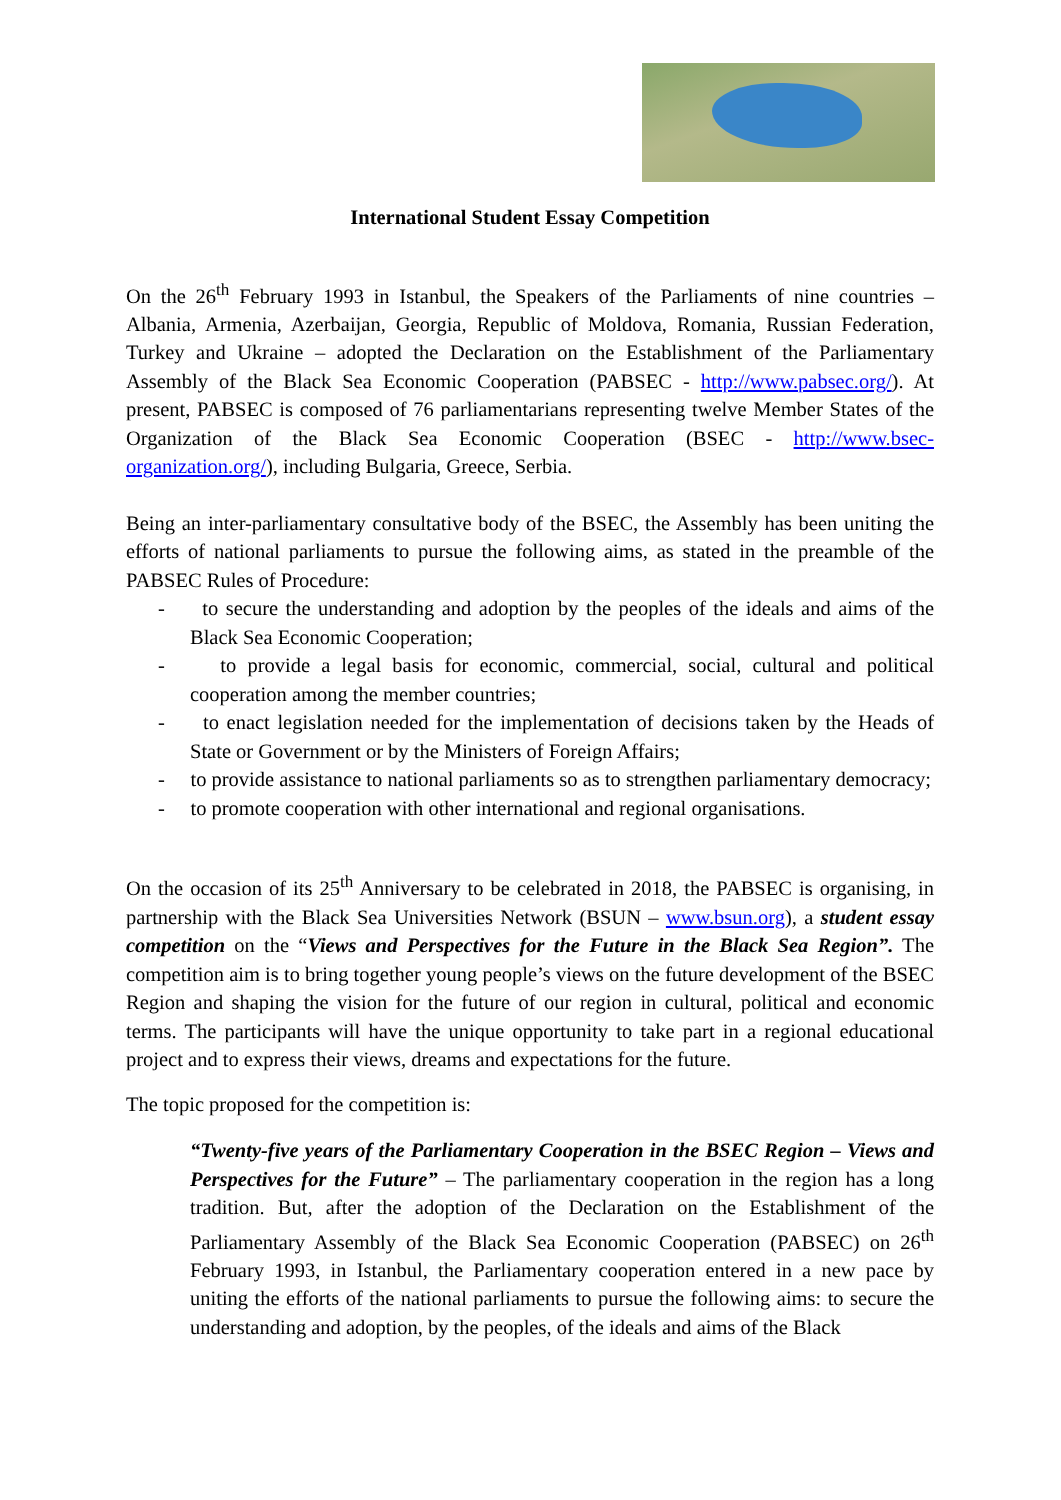International Student Essay Competition
On the 26<sup>th</sup> February 1993 in Istanbul, the Speakers of the Parliaments of nine countries – Albania, Armenia, Azerbaijan, Georgia, Republic of Moldova, Romania, Russian Federation, Turkey and Ukraine – adopted the Declaration on the Establishment of the Parliamentary Assembly of the Black Sea Economic Cooperation (PABSEC - http://www.pabsec.org/). At present, PABSEC is composed of 76 parliamentarians representing twelve Member States of the Organization of the Black Sea Economic Cooperation (BSEC - http://www.bsec-organization.org/), including Bulgaria, Greece, Serbia.
Being an inter-parliamentary consultative body of the BSEC, the Assembly has been uniting the efforts of national parliaments to pursue the following aims, as stated in the preamble of the PABSEC Rules of Procedure:
- to secure the understanding and adoption by the peoples of the ideals and aims of the Black Sea Economic Cooperation;
- to provide a legal basis for economic, commercial, social, cultural and political cooperation among the member countries;
- to enact legislation needed for the implementation of decisions taken by the Heads of State or Government or by the Ministers of Foreign Affairs;
- to provide assistance to national parliaments so as to strengthen parliamentary democracy;
- to promote cooperation with other international and regional organisations.
On the occasion of its 25<sup>th</sup> Anniversary to be celebrated in 2018, the PABSEC is organising, in partnership with the Black Sea Universities Network (BSUN – www.bsun.org), a student essay competition on the “Views and Perspectives for the Future in the Black Sea Region”. The competition aim is to bring together young people’s views on the future development of the BSEC Region and shaping the vision for the future of our region in cultural, political and economic terms. The participants will have the unique opportunity to take part in a regional educational project and to express their views, dreams and expectations for the future.
The topic proposed for the competition is:
“Twenty-five years of the Parliamentary Cooperation in the BSEC Region – Views and Perspectives for the Future” – The parliamentary cooperation in the region has a long tradition. But, after the adoption of the Declaration on the Establishment of the Parliamentary Assembly of the Black Sea Economic Cooperation (PABSEC) on 26<sup>th</sup> February 1993, in Istanbul, the Parliamentary cooperation entered in a new pace by uniting the efforts of the national parliaments to pursue the following aims: to secure the understanding and adoption, by the peoples, of the ideals and aims of the Black